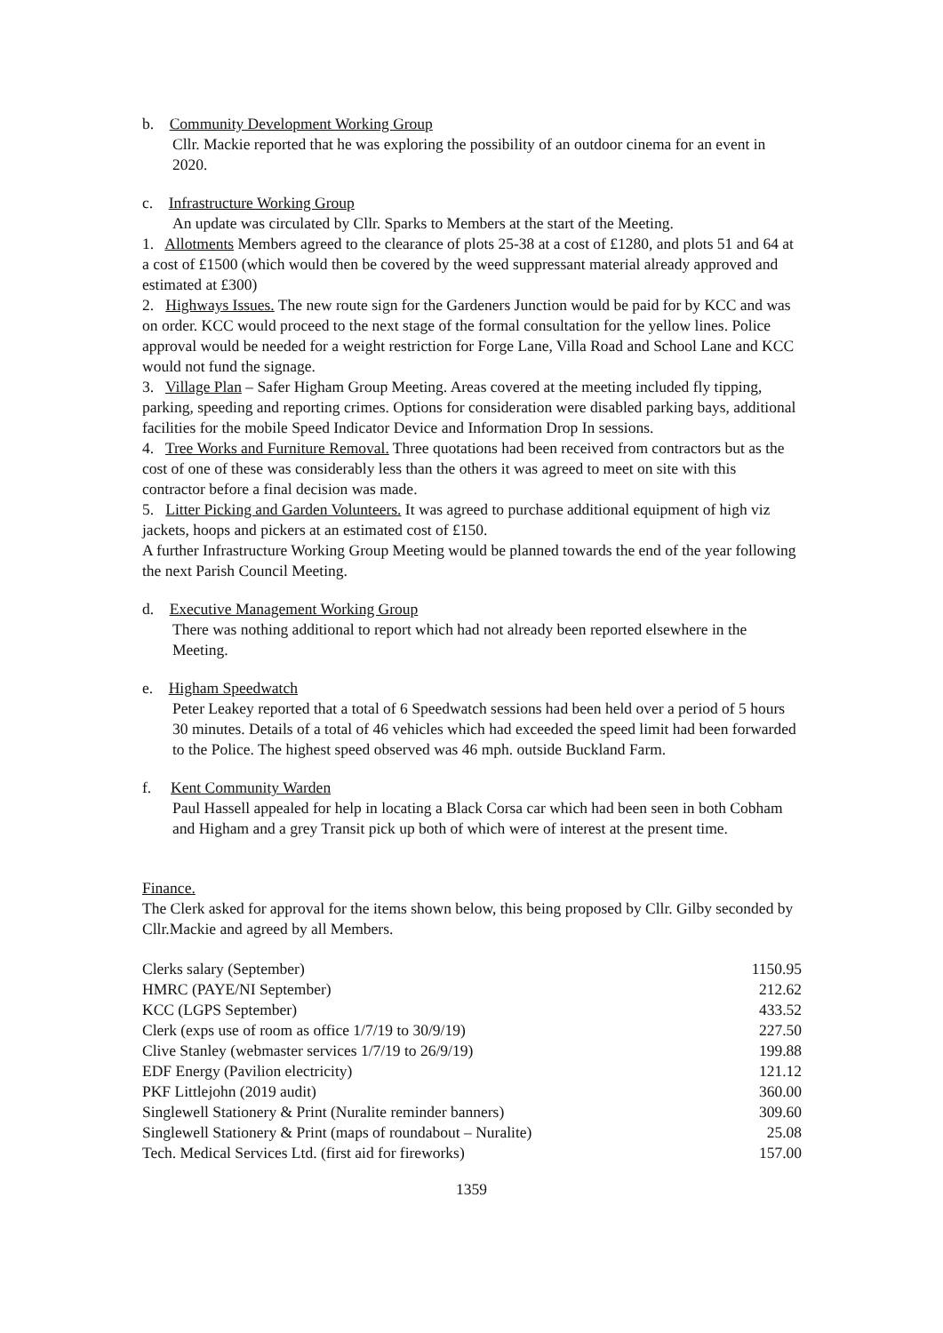b. Community Development Working Group
Cllr. Mackie reported that he was exploring the possibility of an outdoor cinema for an event in 2020.
c. Infrastructure Working Group
An update was circulated by Cllr. Sparks to Members at the start of the Meeting.
1. Allotments Members agreed to the clearance of plots 25-38 at a cost of £1280, and plots 51 and 64 at a cost of £1500 (which would then be covered by the weed suppressant material already approved and estimated at £300)
2. Highways Issues. The new route sign for the Gardeners Junction would be paid for by KCC and was on order. KCC would proceed to the next stage of the formal consultation for the yellow lines. Police approval would be needed for a weight restriction for Forge Lane, Villa Road and School Lane and KCC would not fund the signage.
3. Village Plan – Safer Higham Group Meeting. Areas covered at the meeting included fly tipping, parking, speeding and reporting crimes. Options for consideration were disabled parking bays, additional facilities for the mobile Speed Indicator Device and Information Drop In sessions.
4. Tree Works and Furniture Removal. Three quotations had been received from contractors but as the cost of one of these was considerably less than the others it was agreed to meet on site with this contractor before a final decision was made.
5. Litter Picking and Garden Volunteers. It was agreed to purchase additional equipment of high viz jackets, hoops and pickers at an estimated cost of £150.
A further Infrastructure Working Group Meeting would be planned towards the end of the year following the next Parish Council Meeting.
d. Executive Management Working Group
There was nothing additional to report which had not already been reported elsewhere in the Meeting.
e. Higham Speedwatch
Peter Leakey reported that a total of 6 Speedwatch sessions had been held over a period of 5 hours 30 minutes. Details of a total of 46 vehicles which had exceeded the speed limit had been forwarded to the Police. The highest speed observed was 46 mph. outside Buckland Farm.
f. Kent Community Warden
Paul Hassell appealed for help in locating a Black Corsa car which had been seen in both Cobham and Higham and a grey Transit pick up both of which were of interest at the present time.
Finance.
The Clerk asked for approval for the items shown below, this being proposed by Cllr. Gilby seconded by Cllr.Mackie and agreed by all Members.
| Clerks salary (September) | 1150.95 |
| HMRC (PAYE/NI September) | 212.62 |
| KCC (LGPS September) | 433.52 |
| Clerk (exps use of room as office 1/7/19 to 30/9/19) | 227.50 |
| Clive Stanley (webmaster services 1/7/19 to 26/9/19) | 199.88 |
| EDF Energy (Pavilion electricity) | 121.12 |
| PKF Littlejohn (2019 audit) | 360.00 |
| Singlewell Stationery & Print (Nuralite reminder banners) | 309.60 |
| Singlewell Stationery & Print (maps of roundabout – Nuralite) | 25.08 |
| Tech. Medical Services Ltd. (first aid for fireworks) | 157.00 |
1359